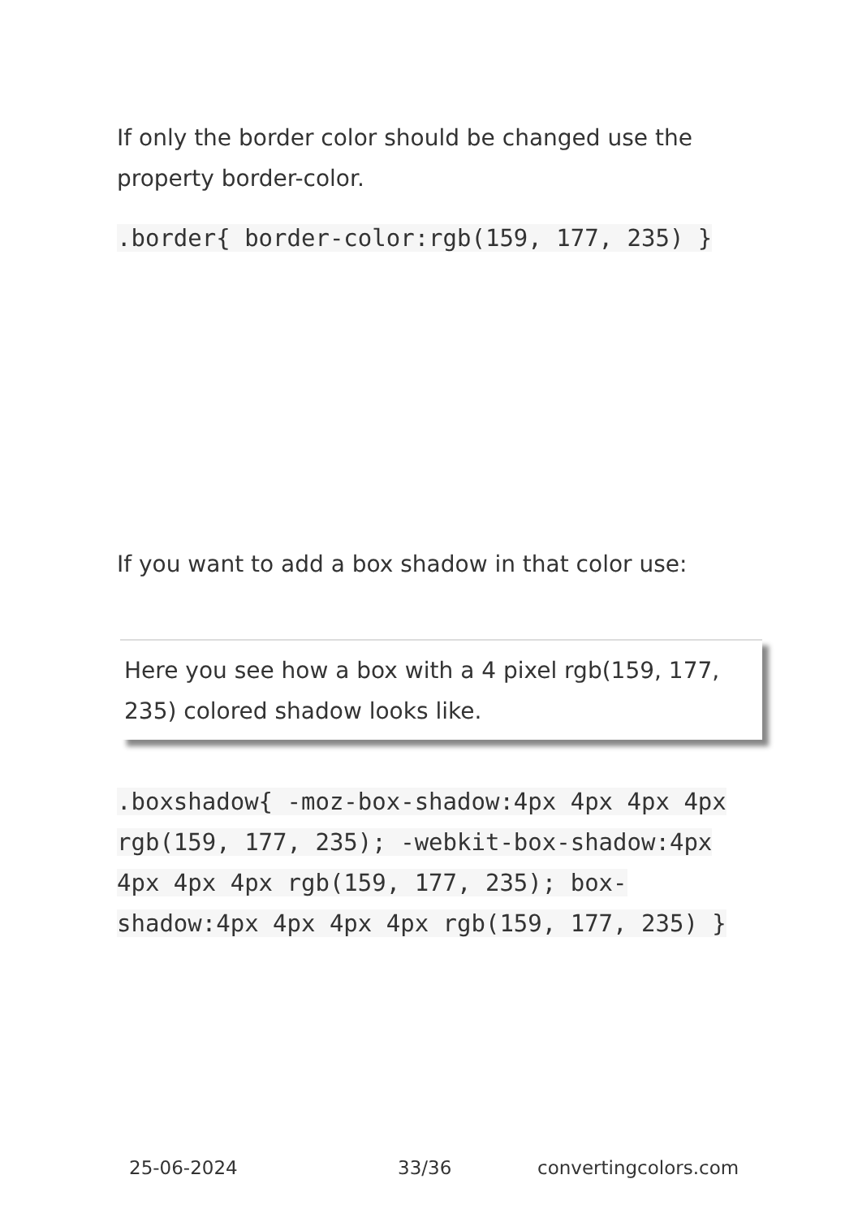If only the border color should be changed use the property border-color.
.border{ border-color:rgb(159, 177, 235) }
If you want to add a box shadow in that color use:
Here you see how a box with a 4 pixel rgb(159, 177, 235) colored shadow looks like.
.boxshadow{ -moz-box-shadow:4px 4px 4px 4px rgb(159, 177, 235); -webkit-box-shadow:4px 4px 4px 4px rgb(159, 177, 235); box-shadow:4px 4px 4px 4px rgb(159, 177, 235) }
25-06-2024 33/36 convertingcolors.com